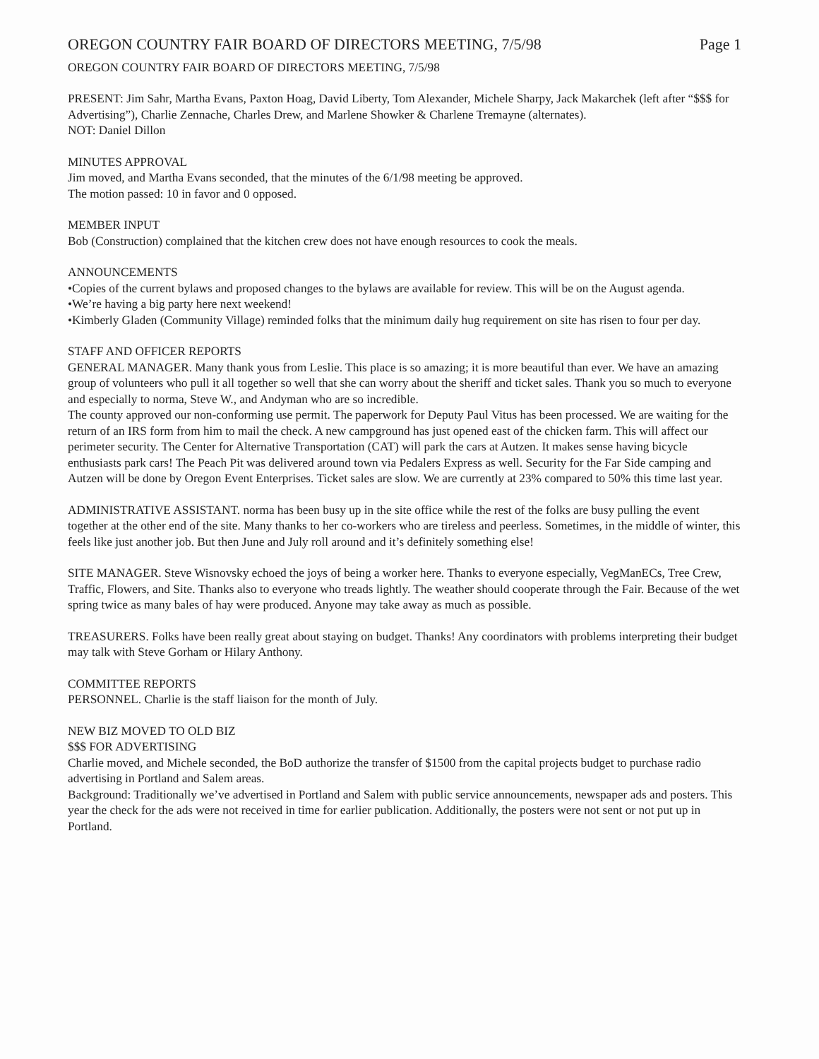OREGON COUNTRY FAIR BOARD OF DIRECTORS MEETING, 7/5/98 Page 1
OREGON COUNTRY FAIR BOARD OF DIRECTORS MEETING, 7/5/98
PRESENT: Jim Sahr, Martha Evans, Paxton Hoag, David Liberty, Tom Alexander, Michele Sharpy, Jack Makarchek (left after “$$$ for Advertising”), Charlie Zennache, Charles Drew, and Marlene Showker & Charlene Tremayne (alternates).
NOT: Daniel Dillon
MINUTES APPROVAL
Jim moved, and Martha Evans seconded, that the minutes of the 6/1/98 meeting be approved.
The motion passed: 10 in favor and 0 opposed.
MEMBER INPUT
Bob (Construction) complained that the kitchen crew does not have enough resources to cook the meals.
ANNOUNCEMENTS
•Copies of the current bylaws and proposed changes to the bylaws are available for review. This will be on the August agenda.
•We’re having a big party here next weekend!
•Kimberly Gladen (Community Village) reminded folks that the minimum daily hug requirement on site has risen to four per day.
STAFF AND OFFICER REPORTS
GENERAL MANAGER. Many thank yous from Leslie. This place is so amazing; it is more beautiful than ever. We have an amazing group of volunteers who pull it all together so well that she can worry about the sheriff and ticket sales. Thank you so much to everyone and especially to norma, Steve W., and Andyman who are so incredible.
The county approved our non-conforming use permit. The paperwork for Deputy Paul Vitus has been processed. We are waiting for the return of an IRS form from him to mail the check. A new campground has just opened east of the chicken farm. This will affect our perimeter security. The Center for Alternative Transportation (CAT) will park the cars at Autzen. It makes sense having bicycle enthusiasts park cars! The Peach Pit was delivered around town via Pedalers Express as well. Security for the Far Side camping and Autzen will be done by Oregon Event Enterprises. Ticket sales are slow. We are currently at 23% compared to 50% this time last year.
ADMINISTRATIVE ASSISTANT. norma has been busy up in the site office while the rest of the folks are busy pulling the event together at the other end of the site. Many thanks to her co-workers who are tireless and peerless. Sometimes, in the middle of winter, this feels like just another job. But then June and July roll around and it’s definitely something else!
SITE MANAGER. Steve Wisnovsky echoed the joys of being a worker here. Thanks to everyone especially, VegManECs, Tree Crew, Traffic, Flowers, and Site. Thanks also to everyone who treads lightly. The weather should cooperate through the Fair. Because of the wet spring twice as many bales of hay were produced. Anyone may take away as much as possible.
TREASURERS. Folks have been really great about staying on budget. Thanks! Any coordinators with problems interpreting their budget may talk with Steve Gorham or Hilary Anthony.
COMMITTEE REPORTS
PERSONNEL. Charlie is the staff liaison for the month of July.
NEW BIZ MOVED TO OLD BIZ
$$$ FOR ADVERTISING
Charlie moved, and Michele seconded, the BoD authorize the transfer of $1500 from the capital projects budget to purchase radio advertising in Portland and Salem areas.
Background: Traditionally we’ve advertised in Portland and Salem with public service announcements, newspaper ads and posters. This year the check for the ads were not received in time for earlier publication. Additionally, the posters were not sent or not put up in Portland.